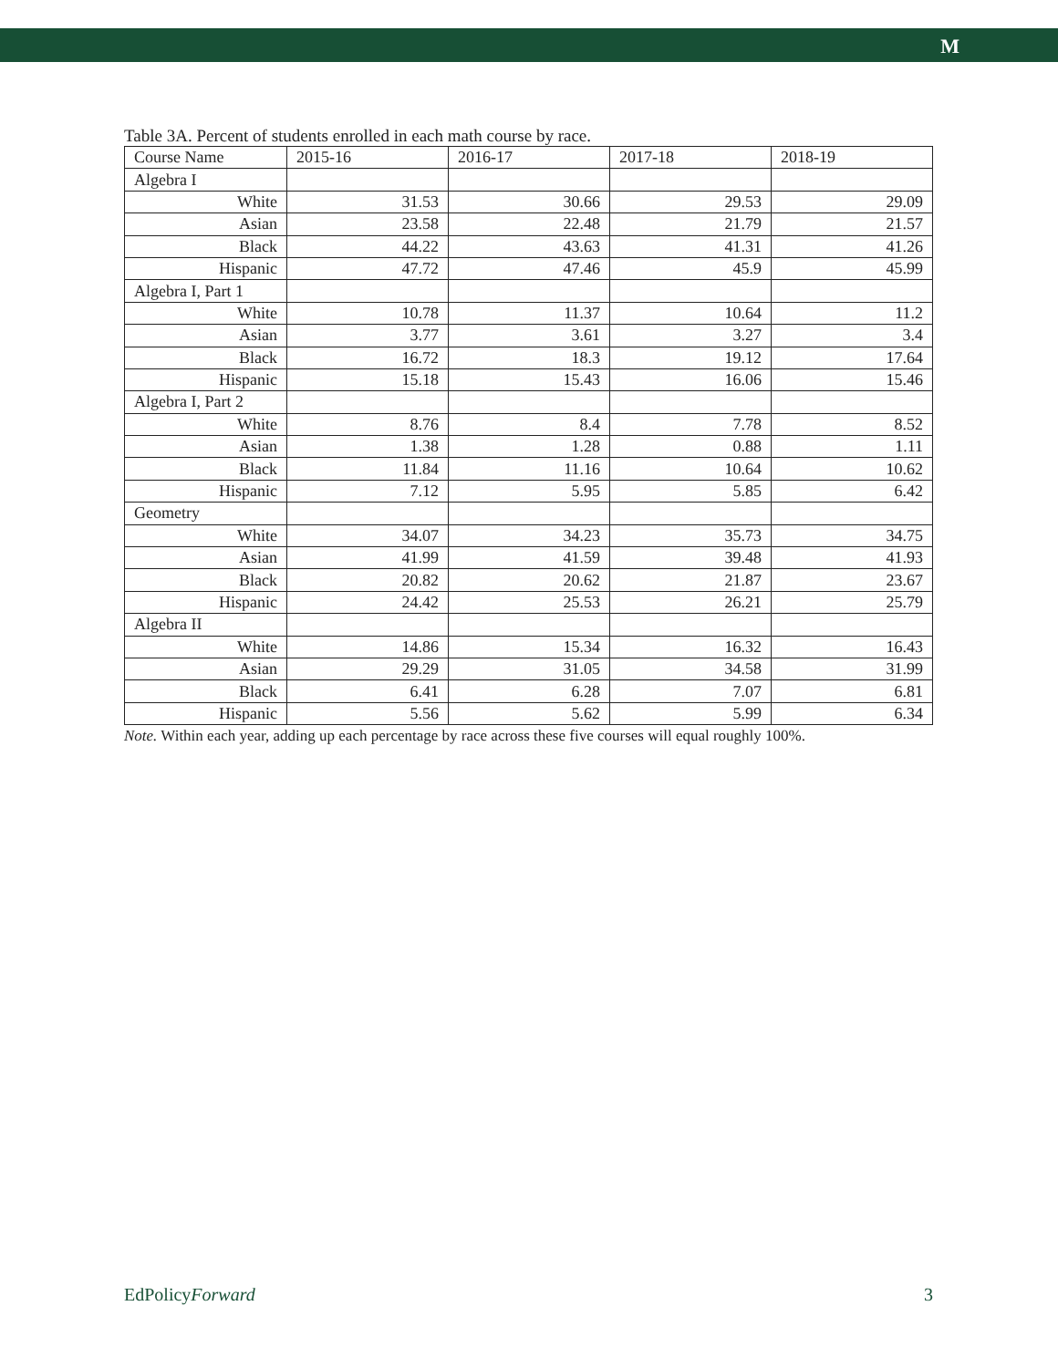M
Table 3A. Percent of students enrolled in each math course by race.
| Course Name | 2015-16 | 2016-17 | 2017-18 | 2018-19 |
| --- | --- | --- | --- | --- |
| Algebra I | | | | |
| White | 31.53 | 30.66 | 29.53 | 29.09 |
| Asian | 23.58 | 22.48 | 21.79 | 21.57 |
| Black | 44.22 | 43.63 | 41.31 | 41.26 |
| Hispanic | 47.72 | 47.46 | 45.9 | 45.99 |
| Algebra I, Part 1 | | | | |
| White | 10.78 | 11.37 | 10.64 | 11.2 |
| Asian | 3.77 | 3.61 | 3.27 | 3.4 |
| Black | 16.72 | 18.3 | 19.12 | 17.64 |
| Hispanic | 15.18 | 15.43 | 16.06 | 15.46 |
| Algebra I, Part 2 | | | | |
| White | 8.76 | 8.4 | 7.78 | 8.52 |
| Asian | 1.38 | 1.28 | 0.88 | 1.11 |
| Black | 11.84 | 11.16 | 10.64 | 10.62 |
| Hispanic | 7.12 | 5.95 | 5.85 | 6.42 |
| Geometry | | | | |
| White | 34.07 | 34.23 | 35.73 | 34.75 |
| Asian | 41.99 | 41.59 | 39.48 | 41.93 |
| Black | 20.82 | 20.62 | 21.87 | 23.67 |
| Hispanic | 24.42 | 25.53 | 26.21 | 25.79 |
| Algebra II | | | | |
| White | 14.86 | 15.34 | 16.32 | 16.43 |
| Asian | 29.29 | 31.05 | 34.58 | 31.99 |
| Black | 6.41 | 6.28 | 7.07 | 6.81 |
| Hispanic | 5.56 | 5.62 | 5.99 | 6.34 |
Note. Within each year, adding up each percentage by race across these five courses will equal roughly 100%.
EdPolicyForward 3